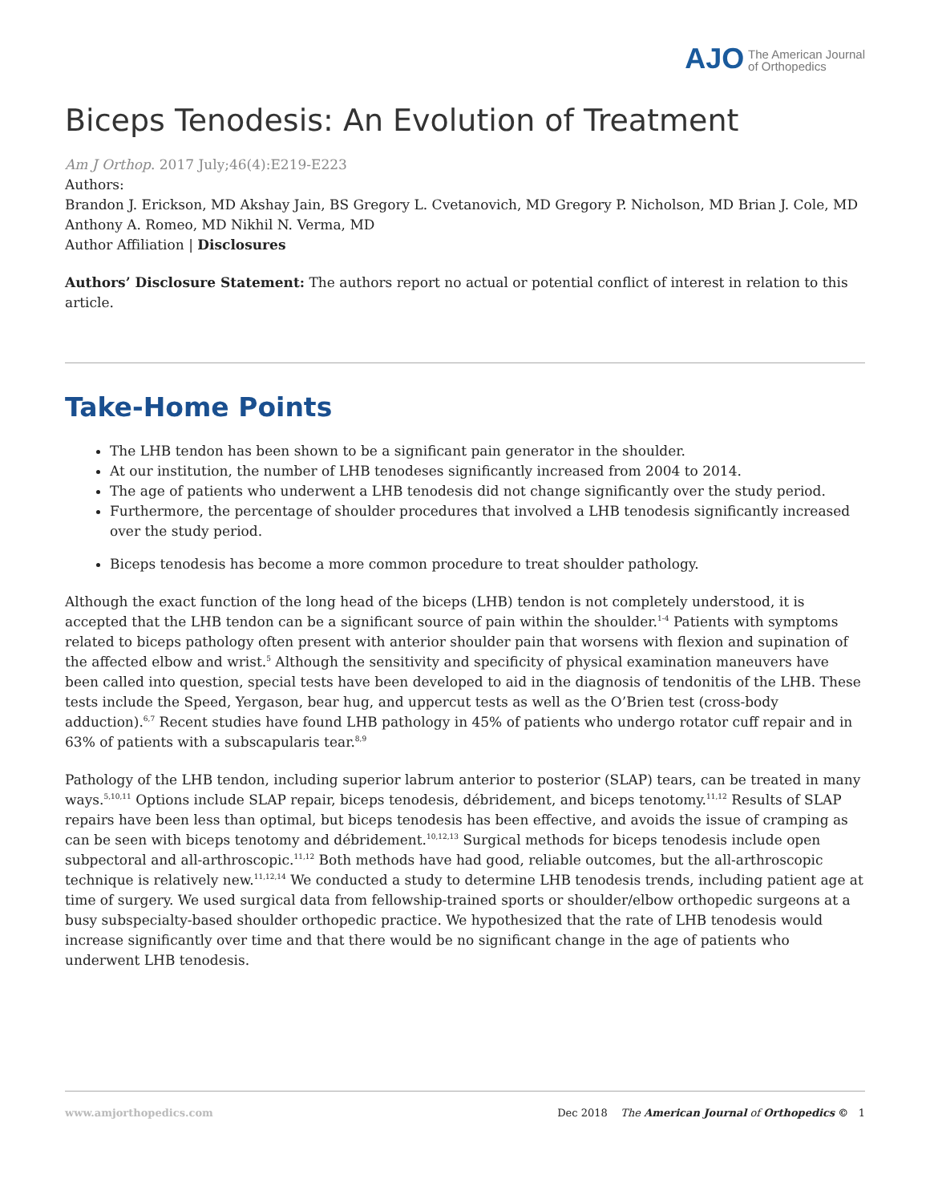AJO The American Journal
of Orthopedics
Biceps Tenodesis: An Evolution of Treatment
Am J Orthop. 2017 July;46(4):E219-E223
Authors:
Brandon J. Erickson, MD Akshay Jain, BS Gregory L. Cvetanovich, MD Gregory P. Nicholson, MD Brian J. Cole, MD Anthony A. Romeo, MD Nikhil N. Verma, MD
Author Affiliation | Disclosures
Authors’ Disclosure Statement: The authors report no actual or potential conflict of interest in relation to this article.
Take-Home Points
The LHB tendon has been shown to be a significant pain generator in the shoulder.
At our institution, the number of LHB tenodeses significantly increased from 2004 to 2014.
The age of patients who underwent a LHB tenodesis did not change significantly over the study period.
Furthermore, the percentage of shoulder procedures that involved a LHB tenodesis significantly increased over the study period.
Biceps tenodesis has become a more common procedure to treat shoulder pathology.
Although the exact function of the long head of the biceps (LHB) tendon is not completely understood, it is accepted that the LHB tendon can be a significant source of pain within the shoulder.<sup>1-4</sup> Patients with symptoms related to biceps pathology often present with anterior shoulder pain that worsens with flexion and supination of the affected elbow and wrist.<sup>5</sup> Although the sensitivity and specificity of physical examination maneuvers have been called into question, special tests have been developed to aid in the diagnosis of tendonitis of the LHB. These tests include the Speed, Yergason, bear hug, and uppercut tests as well as the O’Brien test (cross-body adduction).<sup>6,7</sup> Recent studies have found LHB pathology in 45% of patients who undergo rotator cuff repair and in 63% of patients with a subscapularis tear.<sup>8,9</sup>
Pathology of the LHB tendon, including superior labrum anterior to posterior (SLAP) tears, can be treated in many ways.<sup>5,10,11</sup> Options include SLAP repair, biceps tenodesis, débridement, and biceps tenotomy.<sup>11,12</sup> Results of SLAP repairs have been less than optimal, but biceps tenodesis has been effective, and avoids the issue of cramping as can be seen with biceps tenotomy and débridement.<sup>10,12,13</sup> Surgical methods for biceps tenodesis include open subpectoral and all-arthroscopic.<sup>11,12</sup> Both methods have had good, reliable outcomes, but the all-arthroscopic technique is relatively new.<sup>11,12,14</sup> We conducted a study to determine LHB tenodesis trends, including patient age at time of surgery. We used surgical data from fellowship-trained sports or shoulder/elbow orthopedic surgeons at a busy subspecialty-based shoulder orthopedic practice. We hypothesized that the rate of LHB tenodesis would increase significantly over time and that there would be no significant change in the age of patients who underwent LHB tenodesis.
www.amjorthopedics.com Dec 2018 The American Journal of Orthopedics © 1